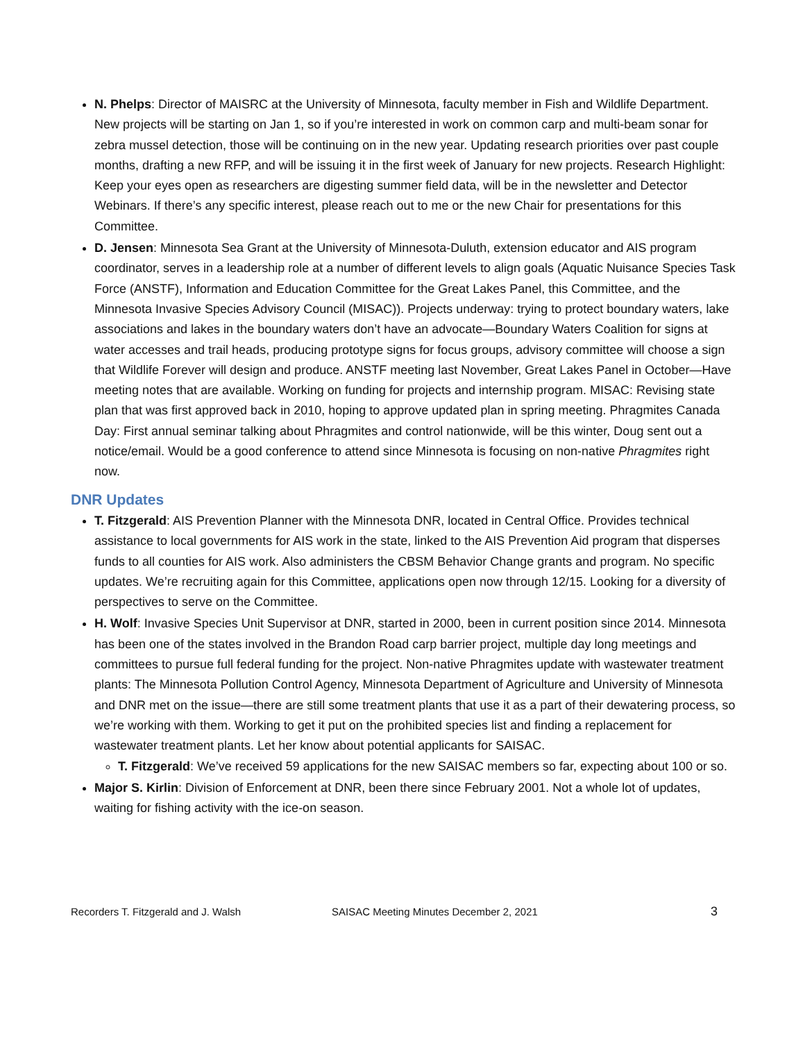N. Phelps: Director of MAISRC at the University of Minnesota, faculty member in Fish and Wildlife Department. New projects will be starting on Jan 1, so if you’re interested in work on common carp and multi-beam sonar for zebra mussel detection, those will be continuing on in the new year. Updating research priorities over past couple months, drafting a new RFP, and will be issuing it in the first week of January for new projects. Research Highlight: Keep your eyes open as researchers are digesting summer field data, will be in the newsletter and Detector Webinars. If there’s any specific interest, please reach out to me or the new Chair for presentations for this Committee.
D. Jensen: Minnesota Sea Grant at the University of Minnesota-Duluth, extension educator and AIS program coordinator, serves in a leadership role at a number of different levels to align goals (Aquatic Nuisance Species Task Force (ANSTF), Information and Education Committee for the Great Lakes Panel, this Committee, and the Minnesota Invasive Species Advisory Council (MISAC)). Projects underway: trying to protect boundary waters, lake associations and lakes in the boundary waters don’t have an advocate—Boundary Waters Coalition for signs at water accesses and trail heads, producing prototype signs for focus groups, advisory committee will choose a sign that Wildlife Forever will design and produce. ANSTF meeting last November, Great Lakes Panel in October—Have meeting notes that are available. Working on funding for projects and internship program. MISAC: Revising state plan that was first approved back in 2010, hoping to approve updated plan in spring meeting. Phragmites Canada Day: First annual seminar talking about Phragmites and control nationwide, will be this winter, Doug sent out a notice/email. Would be a good conference to attend since Minnesota is focusing on non-native Phragmites right now.
DNR Updates
T. Fitzgerald: AIS Prevention Planner with the Minnesota DNR, located in Central Office. Provides technical assistance to local governments for AIS work in the state, linked to the AIS Prevention Aid program that disperses funds to all counties for AIS work. Also administers the CBSM Behavior Change grants and program. No specific updates. We’re recruiting again for this Committee, applications open now through 12/15. Looking for a diversity of perspectives to serve on the Committee.
H. Wolf: Invasive Species Unit Supervisor at DNR, started in 2000, been in current position since 2014. Minnesota has been one of the states involved in the Brandon Road carp barrier project, multiple day long meetings and committees to pursue full federal funding for the project. Non-native Phragmites update with wastewater treatment plants: The Minnesota Pollution Control Agency, Minnesota Department of Agriculture and University of Minnesota and DNR met on the issue—there are still some treatment plants that use it as a part of their dewatering process, so we’re working with them. Working to get it put on the prohibited species list and finding a replacement for wastewater treatment plants. Let her know about potential applicants for SAISAC.
T. Fitzgerald: We’ve received 59 applications for the new SAISAC members so far, expecting about 100 or so.
Major S. Kirlin: Division of Enforcement at DNR, been there since February 2001. Not a whole lot of updates, waiting for fishing activity with the ice-on season.
Recorders T. Fitzgerald and J. Walsh SAISAC Meeting Minutes December 2, 2021
3